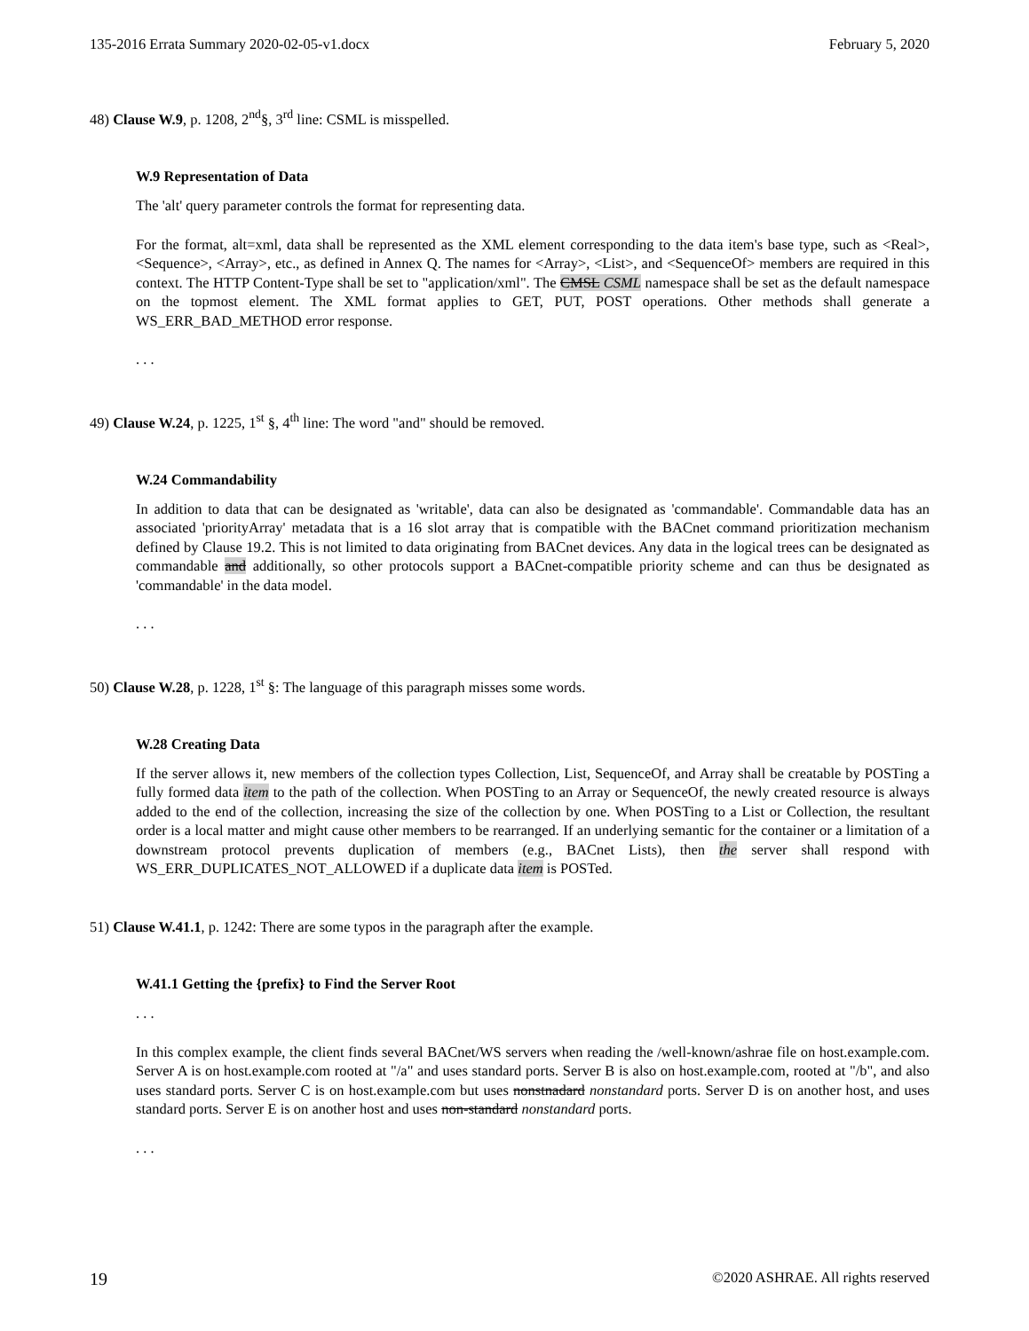135-2016 Errata Summary 2020-02-05-v1.docx February 5, 2020
48) Clause W.9, p. 1208, 2<sup>nd</sup>§, 3<sup>rd</sup> line: CSML is misspelled.
W.9 Representation of Data
The 'alt' query parameter controls the format for representing data.
For the format, alt=xml, data shall be represented as the XML element corresponding to the data item's base type, such as <Real>, <Sequence>, <Array>, etc., as defined in Annex Q. The names for <Array>, <List>, and <SequenceOf> members are required in this context. The HTTP Content-Type shall be set to "application/xml". The CMSL CSML namespace shall be set as the default namespace on the topmost element. The XML format applies to GET, PUT, POST operations. Other methods shall generate a WS_ERR_BAD_METHOD error response.
. . .
49) Clause W.24, p. 1225, 1<sup>st</sup> §, 4<sup>th</sup> line: The word "and" should be removed.
W.24 Commandability
In addition to data that can be designated as 'writable', data can also be designated as 'commandable'. Commandable data has an associated 'priorityArray' metadata that is a 16 slot array that is compatible with the BACnet command prioritization mechanism defined by Clause 19.2. This is not limited to data originating from BACnet devices. Any data in the logical trees can be designated as commandable and additionally, so other protocols support a BACnet-compatible priority scheme and can thus be designated as 'commandable' in the data model.
. . .
50) Clause W.28, p. 1228, 1<sup>st</sup> §: The language of this paragraph misses some words.
W.28 Creating Data
If the server allows it, new members of the collection types Collection, List, SequenceOf, and Array shall be creatable by POSTing a fully formed data item to the path of the collection. When POSTing to an Array or SequenceOf, the newly created resource is always added to the end of the collection, increasing the size of the collection by one. When POSTing to a List or Collection, the resultant order is a local matter and might cause other members to be rearranged. If an underlying semantic for the container or a limitation of a downstream protocol prevents duplication of members (e.g., BACnet Lists), then the server shall respond with WS_ERR_DUPLICATES_NOT_ALLOWED if a duplicate data item is POSTed.
51) Clause W.41.1, p. 1242: There are some typos in the paragraph after the example.
W.41.1 Getting the {prefix} to Find the Server Root
. . .
In this complex example, the client finds several BACnet/WS servers when reading the /well-known/ashrae file on host.example.com. Server A is on host.example.com rooted at "/a" and uses standard ports. Server B is also on host.example.com, rooted at "/b", and also uses standard ports. Server C is on host.example.com but uses nonstnadard nonstandard ports. Server D is on another host, and uses standard ports. Server E is on another host and uses non-standard nonstandard ports.
. . .
19 ©2020 ASHRAE. All rights reserved